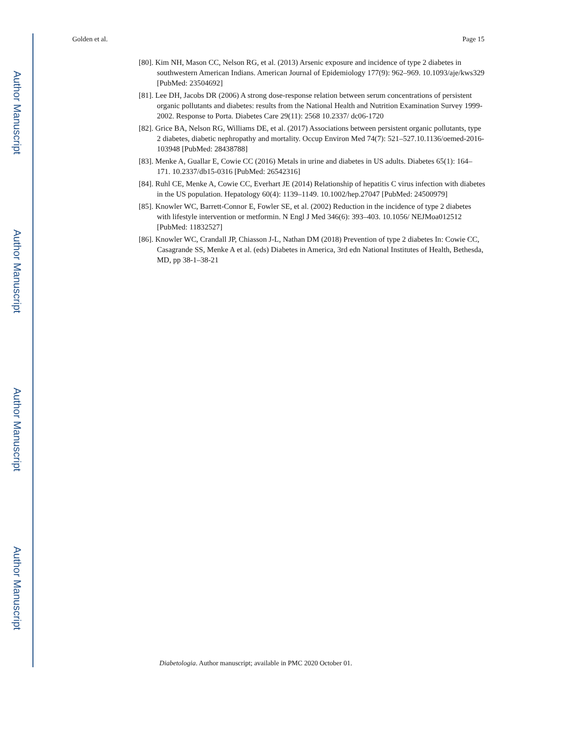Author Manuscript
Author Manuscript
Author Manuscript
Author Manuscript
Golden et al. Page 15
[80]. Kim NH, Mason CC, Nelson RG, et al. (2013) Arsenic exposure and incidence of type 2 diabetes in southwestern American Indians. American Journal of Epidemiology 177(9): 962–969. 10.1093/aje/kws329 [PubMed: 23504692]
[81]. Lee DH, Jacobs DR (2006) A strong dose-response relation between serum concentrations of persistent organic pollutants and diabetes: results from the National Health and Nutrition Examination Survey 1999-2002. Response to Porta. Diabetes Care 29(11): 2568 10.2337/ dc06-1720
[82]. Grice BA, Nelson RG, Williams DE, et al. (2017) Associations between persistent organic pollutants, type 2 diabetes, diabetic nephropathy and mortality. Occup Environ Med 74(7): 521–527.10.1136/oemed-2016-103948 [PubMed: 28438788]
[83]. Menke A, Guallar E, Cowie CC (2016) Metals in urine and diabetes in US adults. Diabetes 65(1): 164–171. 10.2337/db15-0316 [PubMed: 26542316]
[84]. Ruhl CE, Menke A, Cowie CC, Everhart JE (2014) Relationship of hepatitis C virus infection with diabetes in the US population. Hepatology 60(4): 1139–1149. 10.1002/hep.27047 [PubMed: 24500979]
[85]. Knowler WC, Barrett-Connor E, Fowler SE, et al. (2002) Reduction in the incidence of type 2 diabetes with lifestyle intervention or metformin. N Engl J Med 346(6): 393–403. 10.1056/ NEJMoa012512 [PubMed: 11832527]
[86]. Knowler WC, Crandall JP, Chiasson J-L, Nathan DM (2018) Prevention of type 2 diabetes In: Cowie CC, Casagrande SS, Menke A et al. (eds) Diabetes in America, 3rd edn National Institutes of Health, Bethesda, MD, pp 38-1–38-21
Diabetologia. Author manuscript; available in PMC 2020 October 01.